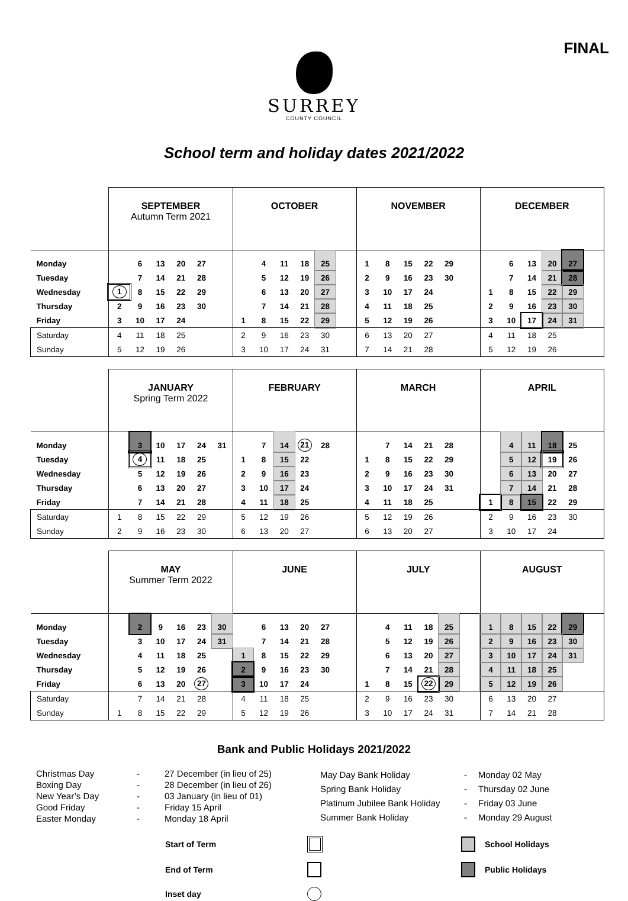FINAL
SURREY
COUNTY COUNCIL
School term and holiday dates 2021/2022
| | SEPTEMBER Autumn Term 2021 | | | | | | OCTOBER | | | | | | NOVEMBER | | | | | | DECEMBER | | | | | |
| --- | --- | --- | --- | --- | --- | --- | --- | --- | --- | --- | --- | --- | --- | --- | --- | --- | --- | --- | --- | --- | --- | --- | --- | --- |
| Monday | | 6 | 13 | 20 | 27 | | | 4 | 11 | 18 | 25 | | 1 | 8 | 15 | 22 | 29 | | | 6 | 13 | 20 | 27 | |
| Tuesday | | 7 | 14 | 21 | 28 | | | 5 | 12 | 19 | 26 | | 2 | 9 | 16 | 23 | 30 | | | 7 | 14 | 21 | 28 | |
| Wednesday | 1 | 8 | 15 | 22 | 29 | | | 6 | 13 | 20 | 27 | | 3 | 10 | 17 | 24 | | | 1 | 8 | 15 | 22 | 29 | |
| Thursday | 2 | 9 | 16 | 23 | 30 | | | 7 | 14 | 21 | 28 | | 4 | 11 | 18 | 25 | | | 2 | 9 | 16 | 23 | 30 | |
| Friday | 3 | 10 | 17 | 24 | | | 1 | 8 | 15 | 22 | 29 | | 5 | 12 | 19 | 26 | | | 3 | 10 | 17 | 24 | 31 | |
| Saturday | 4 | 11 | 18 | 25 | | | 2 | 9 | 16 | 23 | 30 | | 6 | 13 | 20 | 27 | | | 4 | 11 | 18 | 25 | | |
| Sunday | 5 | 12 | 19 | 26 | | | 3 | 10 | 17 | 24 | 31 | | 7 | 14 | 21 | 28 | | | 5 | 12 | 19 | 26 | | |
| | JANUARY Spring Term 2022 | | | | | | FEBRUARY | | | | | | MARCH | | | | | | APRIL | | | | | |
| --- | --- | --- | --- | --- | --- | --- | --- | --- | --- | --- | --- | --- | --- | --- | --- | --- | --- | --- | --- | --- | --- | --- | --- | --- |
| Monday | | 3 | 10 | 17 | 24 | 31 | | 7 | 14 | 21 | 28 | | | 7 | 14 | 21 | 28 | | | 4 | 11 | 18 | 25 | |
| Tuesday | | 4 | 11 | 18 | 25 | | 1 | 8 | 15 | 22 | | | 1 | 8 | 15 | 22 | 29 | | | 5 | 12 | 19 | 26 | |
| Wednesday | | 5 | 12 | 19 | 26 | | 2 | 9 | 16 | 23 | | | 2 | 9 | 16 | 23 | 30 | | | 6 | 13 | 20 | 27 | |
| Thursday | | 6 | 13 | 20 | 27 | | 3 | 10 | 17 | 24 | | | 3 | 10 | 17 | 24 | 31 | | | 7 | 14 | 21 | 28 | |
| Friday | | 7 | 14 | 21 | 28 | | 4 | 11 | 18 | 25 | | | 4 | 11 | 18 | 25 | | | 1 | 8 | 15 | 22 | 29 | |
| Saturday | 1 | 8 | 15 | 22 | 29 | | 5 | 12 | 19 | 26 | | | 5 | 12 | 19 | 26 | | | 2 | 9 | 16 | 23 | 30 | |
| Sunday | 2 | 9 | 16 | 23 | 30 | | 6 | 13 | 20 | 27 | | | 6 | 13 | 20 | 27 | | | 3 | 10 | 17 | 24 | | |
| | MAY Summer Term 2022 | | | | | | JUNE | | | | | | JULY | | | | | | AUGUST | | | | | |
| --- | --- | --- | --- | --- | --- | --- | --- | --- | --- | --- | --- | --- | --- | --- | --- | --- | --- | --- | --- | --- | --- | --- | --- | --- |
| Monday | | 2 | 9 | 16 | 23 | 30 | | 6 | 13 | 20 | 27 | | | 4 | 11 | 18 | 25 | | 1 | 8 | 15 | 22 | 29 | |
| Tuesday | | 3 | 10 | 17 | 24 | 31 | | 7 | 14 | 21 | 28 | | | 5 | 12 | 19 | 26 | | 2 | 9 | 16 | 23 | 30 | |
| Wednesday | | 4 | 11 | 18 | 25 | | 1 | 8 | 15 | 22 | 29 | | | 6 | 13 | 20 | 27 | | 3 | 10 | 17 | 24 | 31 | |
| Thursday | | 5 | 12 | 19 | 26 | | 2 | 9 | 16 | 23 | 30 | | | 7 | 14 | 21 | 28 | | 4 | 11 | 18 | 25 | | |
| Friday | | 6 | 13 | 20 | 27 | | 3 | 10 | 17 | 24 | | | 1 | 8 | 15 | 22 | 29 | | 5 | 12 | 19 | 26 | | |
| Saturday | | 7 | 14 | 21 | 28 | | 4 | 11 | 18 | 25 | | | 2 | 9 | 16 | 23 | 30 | | 6 | 13 | 20 | 27 | | |
| Sunday | 1 | 8 | 15 | 22 | 29 | | 5 | 12 | 19 | 26 | | | 3 | 10 | 17 | 24 | 31 | | 7 | 14 | 21 | 28 | | |
Bank and Public Holidays 2021/2022
| Christmas Day | - | 27 December (in lieu of 25) |
| Boxing Day | - | 28 December (in lieu of 26) |
| New Year’s Day | - | 03 January (in lieu of 01) |
| Good Friday | - | Friday 15 April |
| Easter Monday | - | Monday 18 April |
| May Day Bank Holiday | - | Monday 02 May |
| Spring Bank Holiday | - | Thursday 02 June |
| Platinum Jubilee Bank Holiday | - | Friday 03 June |
| Summer Bank Holiday | - | Monday 29 August |
Start of Term
School Holidays
End of Term
Public Holidays
Inset day